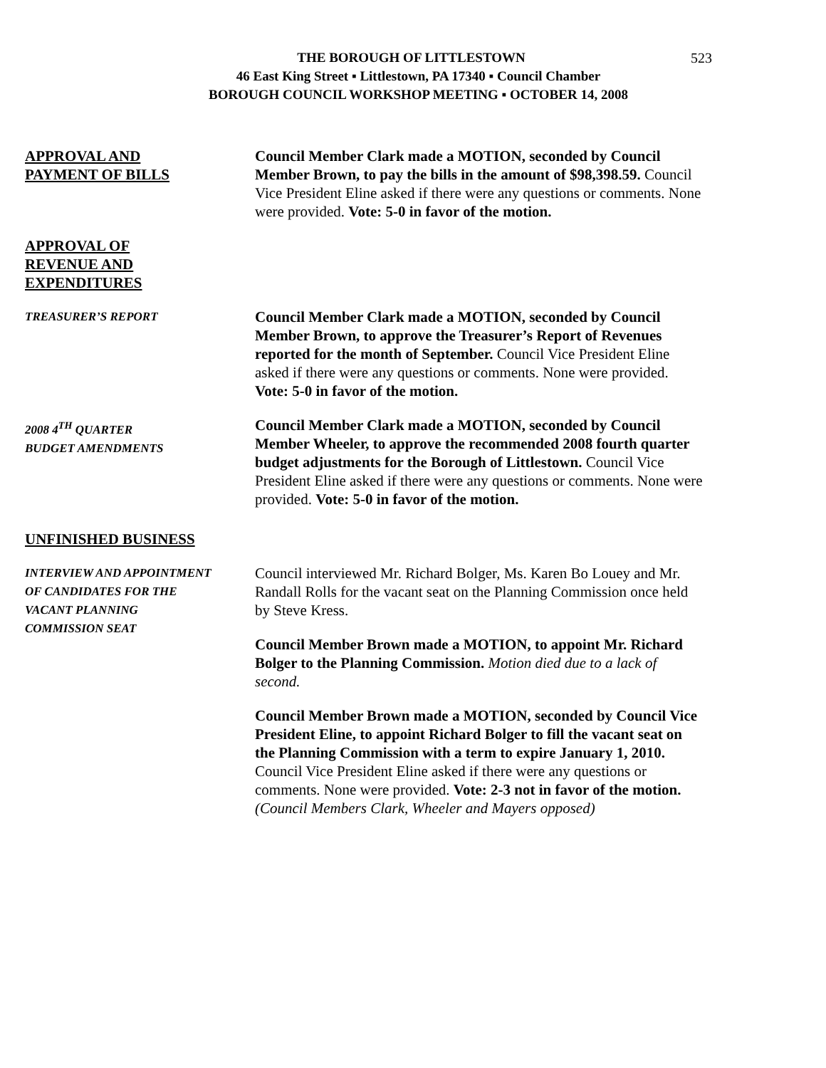523 THE BOROUGH OF LITTLESTOWN
46 East King Street ▪ Littlestown, PA 17340 ▪ Council Chamber
BOROUGH COUNCIL WORKSHOP MEETING ▪ OCTOBER 14, 2008
APPROVAL AND
PAYMENT OF BILLS
Council Member Clark made a MOTION, seconded by Council Member Brown, to pay the bills in the amount of $98,398.59. Council Vice President Eline asked if there were any questions or comments. None were provided. Vote: 5-0 in favor of the motion.
APPROVAL OF
REVENUE AND
EXPENDITURES
TREASURER’S REPORT
Council Member Clark made a MOTION, seconded by Council Member Brown, to approve the Treasurer’s Report of Revenues reported for the month of September. Council Vice President Eline asked if there were any questions or comments. None were provided. Vote: 5-0 in favor of the motion.
2008 4<sup>TH</sup> QUARTER
BUDGET AMENDMENTS
Council Member Clark made a MOTION, seconded by Council Member Wheeler, to approve the recommended 2008 fourth quarter budget adjustments for the Borough of Littlestown. Council Vice President Eline asked if there were any questions or comments. None were provided. Vote: 5-0 in favor of the motion.
UNFINISHED BUSINESS
INTERVIEW AND APPOINTMENT
OF CANDIDATES FOR THE
VACANT PLANNING
COMMISSION SEAT
Council interviewed Mr. Richard Bolger, Ms. Karen Bo Louey and Mr. Randall Rolls for the vacant seat on the Planning Commission once held by Steve Kress.
Council Member Brown made a MOTION, to appoint Mr. Richard Bolger to the Planning Commission. Motion died due to a lack of second.
Council Member Brown made a MOTION, seconded by Council Vice President Eline, to appoint Richard Bolger to fill the vacant seat on the Planning Commission with a term to expire January 1, 2010. Council Vice President Eline asked if there were any questions or comments. None were provided. Vote: 2-3 not in favor of the motion. (Council Members Clark, Wheeler and Mayers opposed)